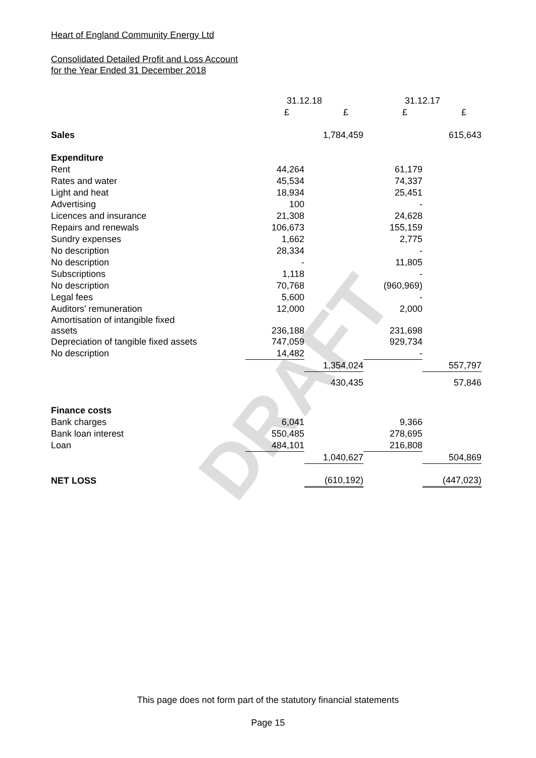DRAFT
Heart of England Community Energy Ltd
Consolidated Detailed Profit and Loss Account
for the Year Ended 31 December 2018
| | 31.12.18 | | 31.12.17 | |
| | £ | £ | £ | £ |
| Sales | | 1,784,459 | | 615,643 |
| Expenditure | | | | |
| Rent | 44,264 | | 61,179 | |
| Rates and water | 45,534 | | 74,337 | |
| Light and heat | 18,934 | | 25,451 | |
| Advertising | 100 | | - | |
| Licences and insurance | 21,308 | | 24,628 | |
| Repairs and renewals | 106,673 | | 155,159 | |
| Sundry expenses | 1,662 | | 2,775 | |
| No description | 28,334 | | - | |
| No description | - | | 11,805 | |
| Subscriptions | 1,118 | | - | |
| No description | 70,768 | | (960,969) | |
| Legal fees | 5,600 | | - | |
| Auditors' remuneration | 12,000 | | 2,000 | |
| Amortisation of intangible fixed assets | 236,188 | | 231,698 | |
| Depreciation of tangible fixed assets | 747,059 | | 929,734 | |
| No description | 14,482 | | - | |
| | | 1,354,024 | | 557,797 |
| | | 430,435 | | 57,846 |
| Finance costs | | | | |
| Bank charges | 6,041 | | 9,366 | |
| Bank loan interest | 550,485 | | 278,695 | |
| Loan | 484,101 | | 216,808 | |
| | | 1,040,627 | | 504,869 |
| NET LOSS | | (610,192) | | (447,023) |
This page does not form part of the statutory financial statements
Page 15